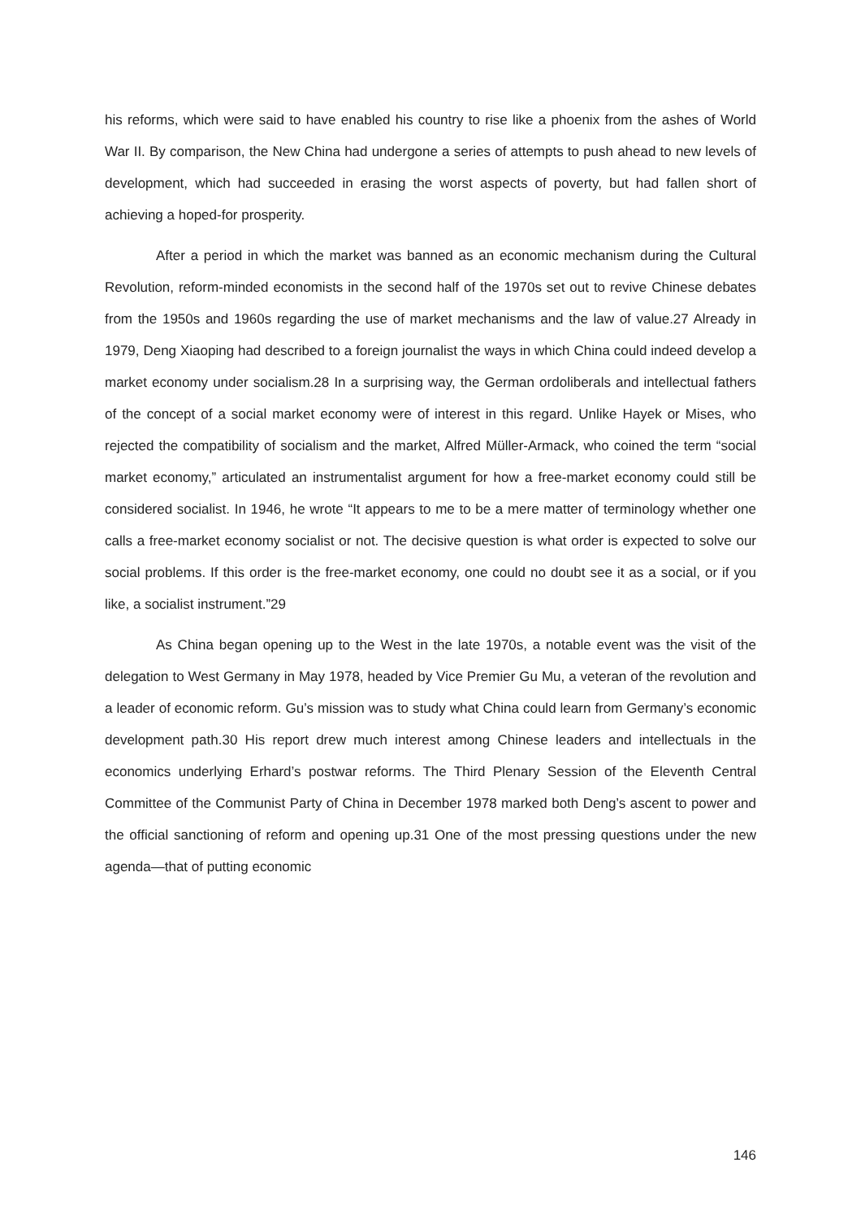his reforms, which were said to have enabled his country to rise like a phoenix from the ashes of World War II. By comparison, the New China had undergone a series of attempts to push ahead to new levels of development, which had succeeded in erasing the worst aspects of poverty, but had fallen short of achieving a hoped-for prosperity.
After a period in which the market was banned as an economic mechanism during the Cultural Revolution, reform-minded economists in the second half of the 1970s set out to revive Chinese debates from the 1950s and 1960s regarding the use of market mechanisms and the law of value.27 Already in 1979, Deng Xiaoping had described to a foreign journalist the ways in which China could indeed develop a market economy under socialism.28 In a surprising way, the German ordoliberals and intellectual fathers of the concept of a social market economy were of interest in this regard. Unlike Hayek or Mises, who rejected the compatibility of socialism and the market, Alfred Müller-Armack, who coined the term “social market economy,” articulated an instrumentalist argument for how a free-market economy could still be considered socialist. In 1946, he wrote “It appears to me to be a mere matter of terminology whether one calls a free-market economy socialist or not. The decisive question is what order is expected to solve our social problems. If this order is the free-market economy, one could no doubt see it as a social, or if you like, a socialist instrument.”29
As China began opening up to the West in the late 1970s, a notable event was the visit of the delegation to West Germany in May 1978, headed by Vice Premier Gu Mu, a veteran of the revolution and a leader of economic reform. Gu’s mission was to study what China could learn from Germany’s economic development path.30 His report drew much interest among Chinese leaders and intellectuals in the economics underlying Erhard’s postwar reforms. The Third Plenary Session of the Eleventh Central Committee of the Communist Party of China in December 1978 marked both Deng’s ascent to power and the official sanctioning of reform and opening up.31 One of the most pressing questions under the new agenda—that of putting economic
146